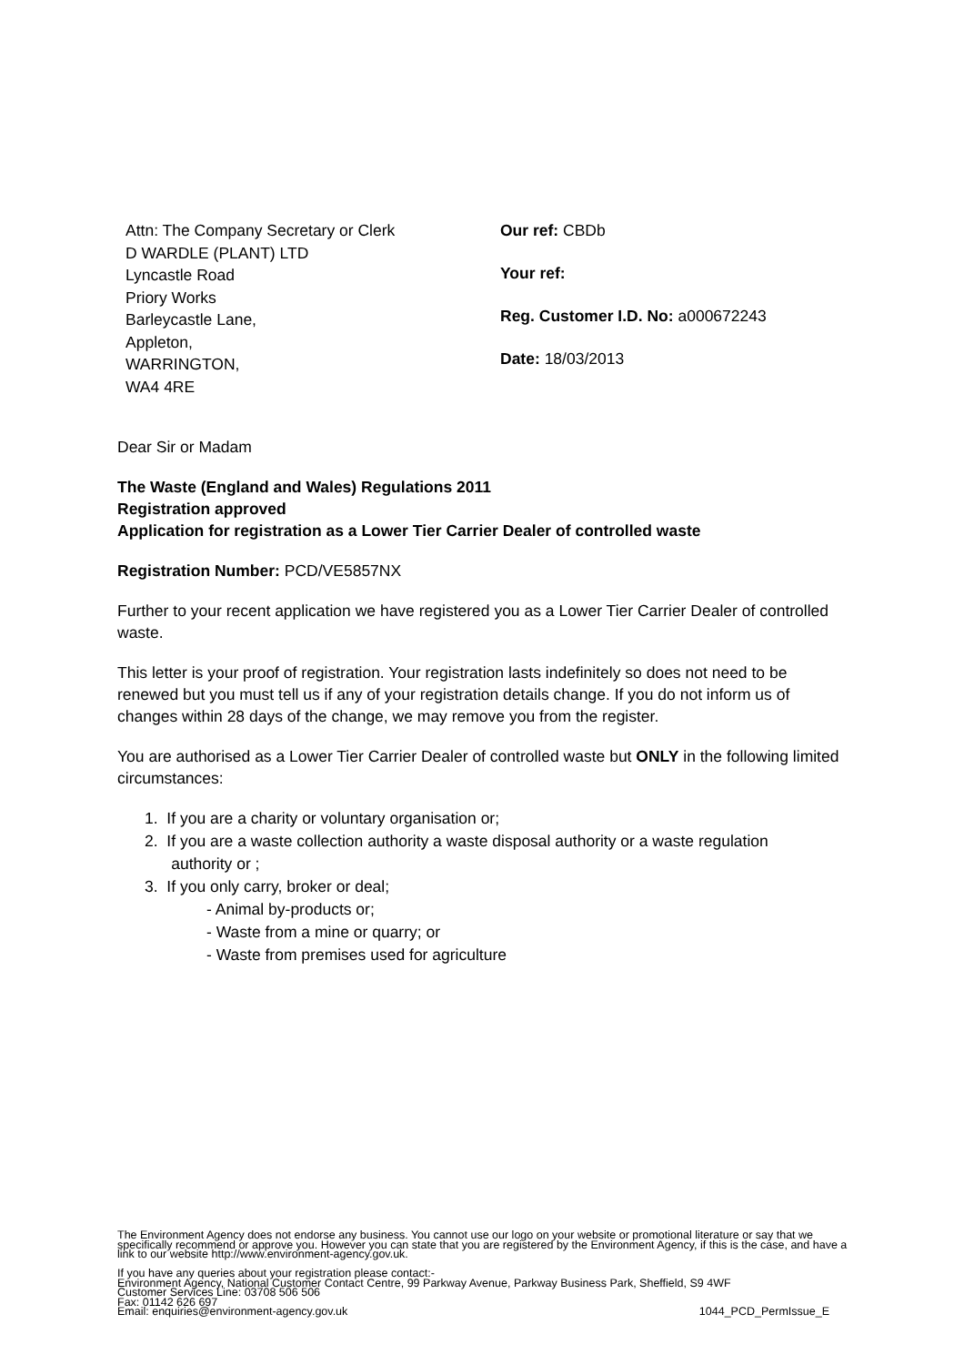Attn: The Company Secretary or Clerk
D WARDLE (PLANT) LTD
Lyncastle Road
Priory Works
Barleycastle Lane,
Appleton,
WARRINGTON,
WA4 4RE
Our ref: CBDb
Your ref:
Reg. Customer I.D. No: a000672243
Date: 18/03/2013
Dear Sir or Madam
The Waste (England and Wales) Regulations 2011
Registration approved
Application for registration as a Lower Tier Carrier Dealer of controlled waste
Registration Number: PCD/VE5857NX
Further to your recent application we have registered you as a Lower Tier Carrier Dealer of controlled waste.
This letter is your proof of registration. Your registration lasts indefinitely so does not need to be renewed but you must tell us if any of your registration details change. If you do not inform us of changes within 28 days of the change, we may remove you from the register.
You are authorised as a Lower Tier Carrier Dealer of controlled waste but ONLY in the following limited circumstances:
1. If you are a charity or voluntary organisation or;
2. If you are a waste collection authority a waste disposal authority or a waste regulation
authority or ;
3. If you only carry, broker or deal;
- Animal by-products or;
- Waste from a mine or quarry; or
- Waste from premises used for agriculture
The Environment Agency does not endorse any business. You cannot use our logo on your website or promotional literature or say that we specifically recommend or approve you. However you can state that you are registered by the Environment Agency, if this is the case, and have a link to our website http://www.environment-agency.gov.uk.
If you have any queries about your registration please contact:-
Environment Agency, National Customer Contact Centre, 99 Parkway Avenue, Parkway Business Park, Sheffield, S9 4WF
Customer Services Line: 03708 506 506
Fax: 01142 626 697
Email: enquiries@environment-agency.gov.uk 1044_PCD_PermIssue_E